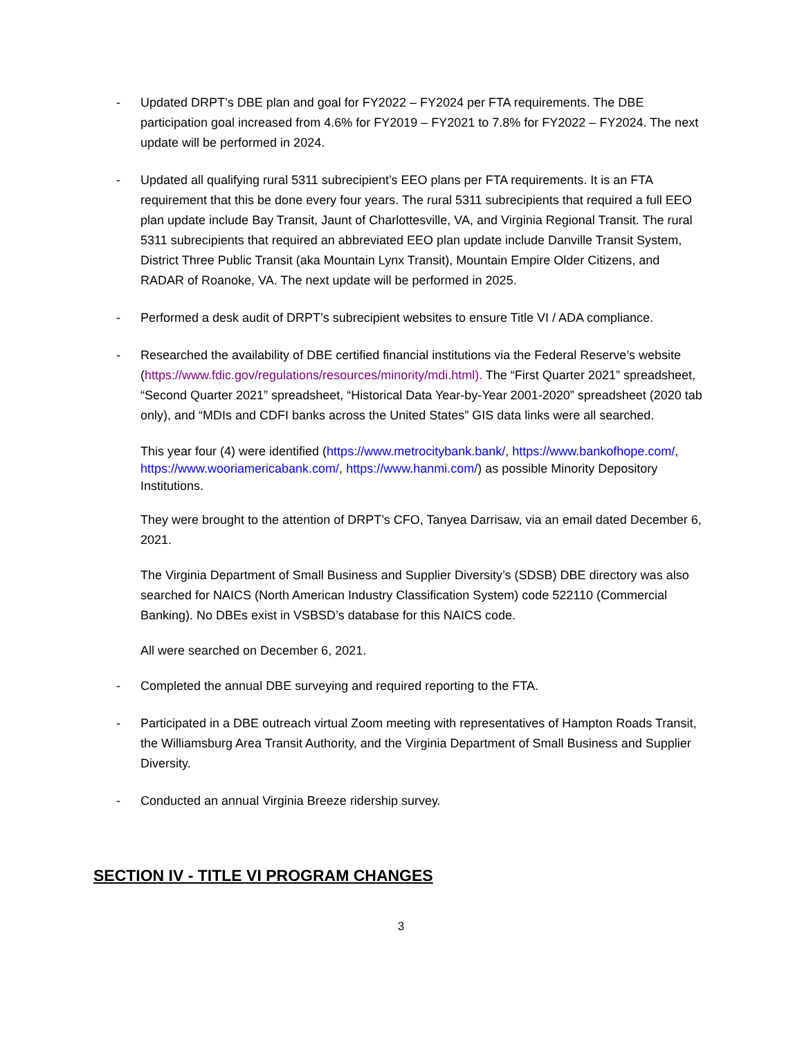- Updated DRPT’s DBE plan and goal for FY2022 – FY2024 per FTA requirements. The DBE participation goal increased from 4.6% for FY2019 – FY2021 to 7.8% for FY2022 – FY2024. The next update will be performed in 2024.
- Updated all qualifying rural 5311 subrecipient’s EEO plans per FTA requirements. It is an FTA requirement that this be done every four years. The rural 5311 subrecipients that required a full EEO plan update include Bay Transit, Jaunt of Charlottesville, VA, and Virginia Regional Transit. The rural 5311 subrecipients that required an abbreviated EEO plan update include Danville Transit System, District Three Public Transit (aka Mountain Lynx Transit), Mountain Empire Older Citizens, and RADAR of Roanoke, VA. The next update will be performed in 2025.
- Performed a desk audit of DRPT’s subrecipient websites to ensure Title VI / ADA compliance.
- Researched the availability of DBE certified financial institutions via the Federal Reserve’s website (https://www.fdic.gov/regulations/resources/minority/mdi.html). The “First Quarter 2021” spreadsheet, “Second Quarter 2021” spreadsheet, “Historical Data Year-by-Year 2001-2020” spreadsheet (2020 tab only), and “MDIs and CDFI banks across the United States” GIS data links were all searched.
This year four (4) were identified (https://www.metrocitybank.bank/, https://www.bankofhope.com/, https://www.wooriamericabank.com/, https://www.hanmi.com/) as possible Minority Depository Institutions.
They were brought to the attention of DRPT’s CFO, Tanyea Darrisaw, via an email dated December 6, 2021.
The Virginia Department of Small Business and Supplier Diversity’s (SDSB) DBE directory was also searched for NAICS (North American Industry Classification System) code 522110 (Commercial Banking). No DBEs exist in VSBSD’s database for this NAICS code.
All were searched on December 6, 2021.
- Completed the annual DBE surveying and required reporting to the FTA.
- Participated in a DBE outreach virtual Zoom meeting with representatives of Hampton Roads Transit, the Williamsburg Area Transit Authority, and the Virginia Department of Small Business and Supplier Diversity.
- Conducted an annual Virginia Breeze ridership survey.
SECTION IV - TITLE VI PROGRAM CHANGES
3